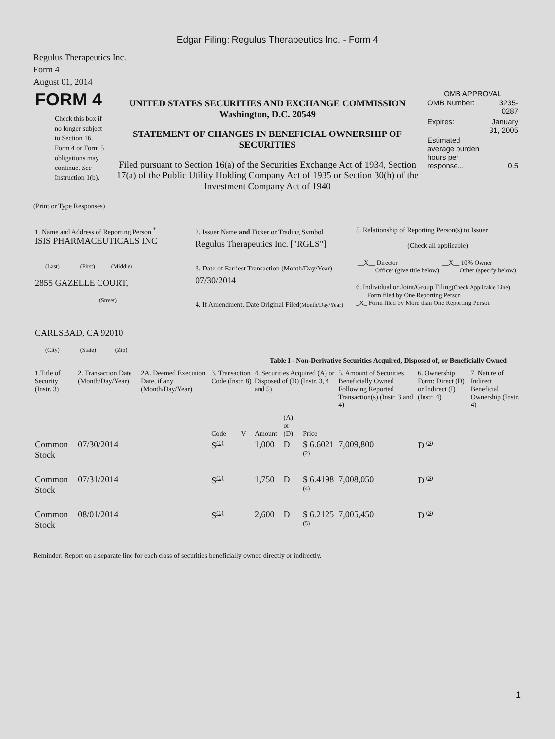Edgar Filing: Regulus Therapeutics Inc. - Form 4
Regulus Therapeutics Inc.
Form 4
August 01, 2014
| FORM 4 Check this box if no longer subject to Section 16. Form 4 or Form 5 obligations may continue. See Instruction 1(b). | UNITED STATES SECURITIES AND EXCHANGE COMMISSION Washington, D.C. 20549 STATEMENT OF CHANGES IN BENEFICIAL OWNERSHIP OF SECURITIES Filed pursuant to Section 16(a) of the Securities Exchange Act of 1934, Section 17(a) of the Public Utility Holding Company Act of 1935 or Section 30(h) of the Investment Company Act of 1940 | OMB APPROVAL / OMB Number: / 3235-0287 / / Expires: / January 31, 2005 / / Estimated average burden hours per response... / 0.5 / |
(Print or Type Responses)
| 1. Name and Address of Reporting Person <sup>*</sup> ISIS PHARMACEUTICALS INC (Last) (First) (Middle) 2855 GAZELLE COURT, (Street) CARLSBAD, CA 92010 (City) (State) (Zip) | 2. Issuer Name and Ticker or Trading Symbol Regulus Therapeutics Inc. ["RGLS"] 3. Date of Earliest Transaction (Month/Day/Year) 07/30/2014 4. If Amendment, Date Original Filed (Month/Day/Year) | 5. Relationship of Reporting Person(s) to Issuer (Check all applicable) / __X__ Director _____ Officer (give title below) / __X__ 10% Owner _____ Other (specify below) / 6. Individual or Joint/Group Filing (Check Applicable Line) ___ Form filed by One Reporting Person _X_ Form filed by More than One Reporting Person |
Table I - Non-Derivative Securities Acquired, Disposed of, or Beneficially Owned
| 1.Title of Security (Instr. 3) | 2. Transaction Date (Month/Day/Year) | 2A. Deemed Execution Date, if any (Month/Day/Year) | 3. Transaction Code (Instr. 8) | | 4. Securities Acquired (A) or Disposed of (D) (Instr. 3, 4 and 5) | | | 5. Amount of Securities Beneficially Owned Following Reported Transaction(s) (Instr. 3 and 4) | 6. Ownership Form: Direct (D) or Indirect (I) (Instr. 4) | 7. Nature of Indirect Beneficial Ownership (Instr. 4) |
| | | | Code | V | Amount | (A) or (D) | Price | | | |
| Common Stock | 07/30/2014 | | S (1) | | 1,000 | D | $ 6.6021 (2) | 7,009,800 | D (3) | |
| Common Stock | 07/31/2014 | | S (1) | | 1,750 | D | $ 6.4198 (4) | 7,008,050 | D (3) | |
| Common Stock | 08/01/2014 | | S (1) | | 2,600 | D | $ 6.2125 (5) | 7,005,450 | D (3) | |
Reminder: Report on a separate line for each class of securities beneficially owned directly or indirectly.
1